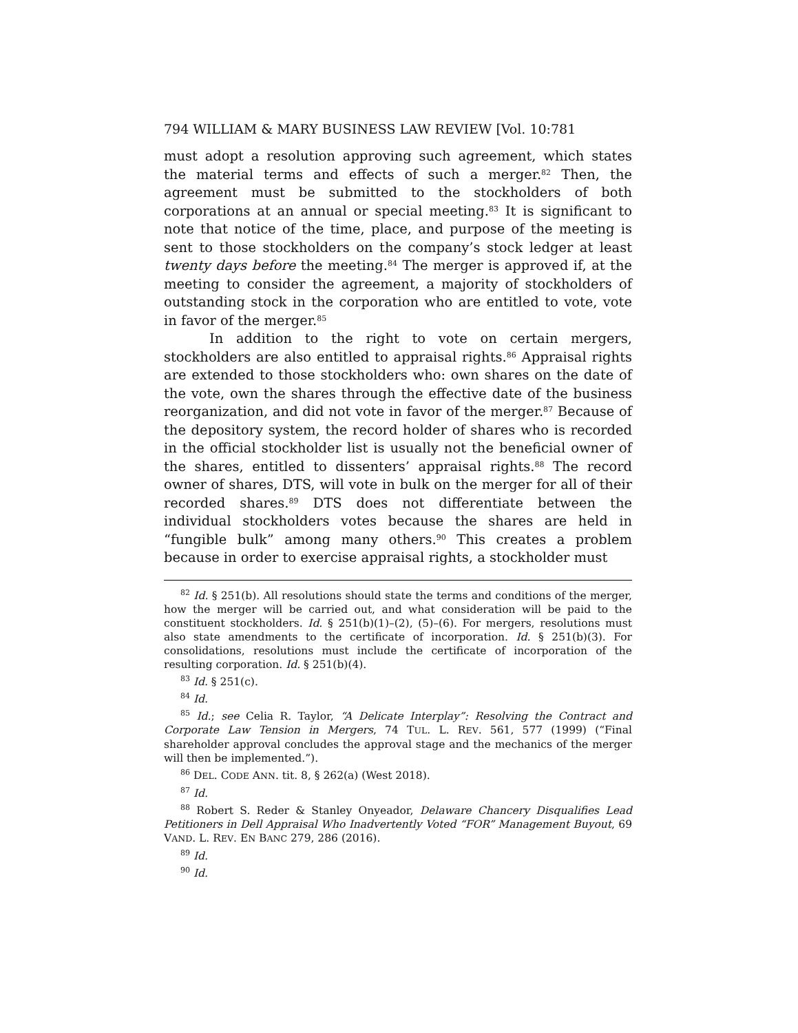794 WILLIAM & MARY BUSINESS LAW REVIEW [Vol. 10:781
must adopt a resolution approving such agreement, which states the material terms and effects of such a merger.<sup>82</sup> Then, the agreement must be submitted to the stockholders of both corporations at an annual or special meeting.<sup>83</sup> It is significant to note that notice of the time, place, and purpose of the meeting is sent to those stockholders on the company’s stock ledger at least twenty days before the meeting.<sup>84</sup> The merger is approved if, at the meeting to consider the agreement, a majority of stockholders of outstanding stock in the corporation who are entitled to vote, vote in favor of the merger.<sup>85</sup>
In addition to the right to vote on certain mergers, stockholders are also entitled to appraisal rights.<sup>86</sup> Appraisal rights are extended to those stockholders who: own shares on the date of the vote, own the shares through the effective date of the business reorganization, and did not vote in favor of the merger.<sup>87</sup> Because of the depository system, the record holder of shares who is recorded in the official stockholder list is usually not the beneficial owner of the shares, entitled to dissenters’ appraisal rights.<sup>88</sup> The record owner of shares, DTS, will vote in bulk on the merger for all of their recorded shares.<sup>89</sup> DTS does not differentiate between the individual stockholders votes because the shares are held in “fungible bulk” among many others.<sup>90</sup> This creates a problem because in order to exercise appraisal rights, a stockholder must
<sup>82</sup> Id. § 251(b). All resolutions should state the terms and conditions of the merger, how the merger will be carried out, and what consideration will be paid to the constituent stockholders. Id. § 251(b)(1)–(2), (5)–(6). For mergers, resolutions must also state amendments to the certificate of incorporation. Id. § 251(b)(3). For consolidations, resolutions must include the certificate of incorporation of the resulting corporation. Id. § 251(b)(4).
<sup>83</sup> Id. § 251(c).
<sup>84</sup> Id.
<sup>85</sup> Id.; see Celia R. Taylor, “A Delicate Interplay”: Resolving the Contract and Corporate Law Tension in Mergers, 74 TUL. L. REV. 561, 577 (1999) (“Final shareholder approval concludes the approval stage and the mechanics of the merger will then be implemented.”).
<sup>86</sup> DEL. CODE ANN. tit. 8, § 262(a) (West 2018).
<sup>87</sup> Id.
<sup>88</sup> Robert S. Reder & Stanley Onyeador, Delaware Chancery Disqualifies Lead Petitioners in Dell Appraisal Who Inadvertently Voted “FOR” Management Buyout, 69 VAND. L. REV. EN BANC 279, 286 (2016).
<sup>89</sup> Id.
<sup>90</sup> Id.